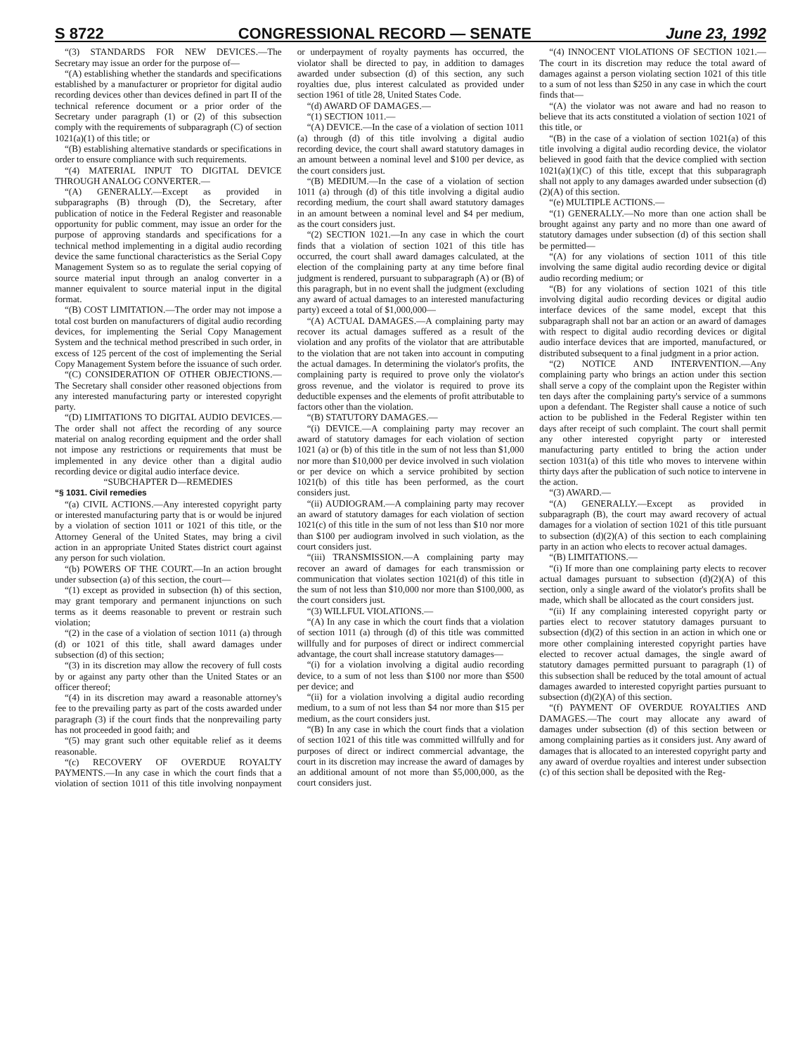S 8722 CONGRESSIONAL RECORD — SENATE June 23, 1992
“(3) STANDARDS FOR NEW DEVICES.—The Secretary may issue an order for the purpose of—
“(A) establishing whether the standards and specifications established by a manufacturer or proprietor for digital audio recording devices other than devices defined in part II of the technical reference document or a prior order of the Secretary under paragraph (1) or (2) of this subsection comply with the requirements of subparagraph (C) of section 1021(a)(1) of this title; or
“(B) establishing alternative standards or specifications in order to ensure compliance with such requirements.
“(4) MATERIAL INPUT TO DIGITAL DEVICE THROUGH ANALOG CONVERTER.—
“(A) GENERALLY.—Except as provided in subparagraphs (B) through (D), the Secretary, after publication of notice in the Federal Register and reasonable opportunity for public comment, may issue an order for the purpose of approving standards and specifications for a technical method implementing in a digital audio recording device the same functional characteristics as the Serial Copy Management System so as to regulate the serial copying of source material input through an analog converter in a manner equivalent to source material input in the digital format.
“(B) COST LIMITATION.—The order may not impose a total cost burden on manufacturers of digital audio recording devices, for implementing the Serial Copy Management System and the technical method prescribed in such order, in excess of 125 percent of the cost of implementing the Serial Copy Management System before the issuance of such order.
“(C) CONSIDERATION OF OTHER OBJECTIONS.—The Secretary shall consider other reasoned objections from any interested manufacturing party or interested copyright party.
“(D) LIMITATIONS TO DIGITAL AUDIO DEVICES.—The order shall not affect the recording of any source material on analog recording equipment and the order shall not impose any restrictions or requirements that must be implemented in any device other than a digital audio recording device or digital audio interface device.
“SUBCHAPTER D—REMEDIES
“§ 1031. Civil remedies
“(a) CIVIL ACTIONS.—Any interested copyright party or interested manufacturing party that is or would be injured by a violation of section 1011 or 1021 of this title, or the Attorney General of the United States, may bring a civil action in an appropriate United States district court against any person for such violation.
“(b) POWERS OF THE COURT.—In an action brought under subsection (a) of this section, the court—
“(1) except as provided in subsection (h) of this section, may grant temporary and permanent injunctions on such terms as it deems reasonable to prevent or restrain such violation;
“(2) in the case of a violation of section 1011 (a) through (d) or 1021 of this title, shall award damages under subsection (d) of this section;
“(3) in its discretion may allow the recovery of full costs by or against any party other than the United States or an officer thereof;
“(4) in its discretion may award a reasonable attorney's fee to the prevailing party as part of the costs awarded under paragraph (3) if the court finds that the nonprevailing party has not proceeded in good faith; and
“(5) may grant such other equitable relief as it deems reasonable.
“(c) RECOVERY OF OVERDUE ROYALTY PAYMENTS.—In any case in which the court finds that a violation of section 1011 of this title involving nonpayment or underpayment of royalty payments has occurred, the violator shall be directed to pay, in addition to damages awarded under subsection (d) of this section, any such royalties due, plus interest calculated as provided under section 1961 of title 28, United States Code.
“(d) AWARD OF DAMAGES.—
“(1) SECTION 1011.—
“(A) DEVICE.—In the case of a violation of section 1011 (a) through (d) of this title involving a digital audio recording device, the court shall award statutory damages in an amount between a nominal level and $100 per device, as the court considers just.
“(B) MEDIUM.—In the case of a violation of section 1011 (a) through (d) of this title involving a digital audio recording medium, the court shall award statutory damages in an amount between a nominal level and $4 per medium, as the court considers just.
“(2) SECTION 1021.—In any case in which the court finds that a violation of section 1021 of this title has occurred, the court shall award damages calculated, at the election of the complaining party at any time before final judgment is rendered, pursuant to subparagraph (A) or (B) of this paragraph, but in no event shall the judgment (excluding any award of actual damages to an interested manufacturing party) exceed a total of $1,000,000—
“(A) ACTUAL DAMAGES.—A complaining party may recover its actual damages suffered as a result of the violation and any profits of the violator that are attributable to the violation that are not taken into account in computing the actual damages. In determining the violator's profits, the complaining party is required to prove only the violator's gross revenue, and the violator is required to prove its deductible expenses and the elements of profit attributable to factors other than the violation.
“(B) STATUTORY DAMAGES.—
“(i) DEVICE.—A complaining party may recover an award of statutory damages for each violation of section 1021 (a) or (b) of this title in the sum of not less than $1,000 nor more than $10,000 per device involved in such violation or per device on which a service prohibited by section 1021(b) of this title has been performed, as the court considers just.
“(ii) AUDIOGRAM.—A complaining party may recover an award of statutory damages for each violation of section 1021(c) of this title in the sum of not less than $10 nor more than $100 per audiogram involved in such violation, as the court considers just.
“(iii) TRANSMISSION.—A complaining party may recover an award of damages for each transmission or communication that violates section 1021(d) of this title in the sum of not less than $10,000 nor more than $100,000, as the court considers just.
“(3) WILLFUL VIOLATIONS.—
“(A) In any case in which the court finds that a violation of section 1011 (a) through (d) of this title was committed willfully and for purposes of direct or indirect commercial advantage, the court shall increase statutory damages—
“(i) for a violation involving a digital audio recording device, to a sum of not less than $100 nor more than $500 per device; and
“(ii) for a violation involving a digital audio recording medium, to a sum of not less than $4 nor more than $15 per medium, as the court considers just.
“(B) In any case in which the court finds that a violation of section 1021 of this title was committed willfully and for purposes of direct or indirect commercial advantage, the court in its discretion may increase the award of damages by an additional amount of not more than $5,000,000, as the court considers just.
“(4) INNOCENT VIOLATIONS OF SECTION 1021.—The court in its discretion may reduce the total award of damages against a person violating section 1021 of this title to a sum of not less than $250 in any case in which the court finds that—
“(A) the violator was not aware and had no reason to believe that its acts constituted a violation of section 1021 of this title, or
“(B) in the case of a violation of section 1021(a) of this title involving a digital audio recording device, the violator believed in good faith that the device complied with section 1021(a)(1)(C) of this title, except that this subparagraph shall not apply to any damages awarded under subsection (d)(2)(A) of this section.
“(e) MULTIPLE ACTIONS.—
“(1) GENERALLY.—No more than one action shall be brought against any party and no more than one award of statutory damages under subsection (d) of this section shall be permitted—
“(A) for any violations of section 1011 of this title involving the same digital audio recording device or digital audio recording medium; or
“(B) for any violations of section 1021 of this title involving digital audio recording devices or digital audio interface devices of the same model, except that this subparagraph shall not bar an action or an award of damages with respect to digital audio recording devices or digital audio interface devices that are imported, manufactured, or distributed subsequent to a final judgment in a prior action.
“(2) NOTICE AND INTERVENTION.—Any complaining party who brings an action under this section shall serve a copy of the complaint upon the Register within ten days after the complaining party's service of a summons upon a defendant. The Register shall cause a notice of such action to be published in the Federal Register within ten days after receipt of such complaint. The court shall permit any other interested copyright party or interested manufacturing party entitled to bring the action under section 1031(a) of this title who moves to intervene within thirty days after the publication of such notice to intervene in the action.
“(3) AWARD.—
“(A) GENERALLY.—Except as provided in subparagraph (B), the court may award recovery of actual damages for a violation of section 1021 of this title pursuant to subsection (d)(2)(A) of this section to each complaining party in an action who elects to recover actual damages.
“(B) LIMITATIONS.—
“(i) If more than one complaining party elects to recover actual damages pursuant to subsection (d)(2)(A) of this section, only a single award of the violator's profits shall be made, which shall be allocated as the court considers just.
“(ii) If any complaining interested copyright party or parties elect to recover statutory damages pursuant to subsection (d)(2) of this section in an action in which one or more other complaining interested copyright parties have elected to recover actual damages, the single award of statutory damages permitted pursuant to paragraph (1) of this subsection shall be reduced by the total amount of actual damages awarded to interested copyright parties pursuant to subsection (d)(2)(A) of this section.
“(f) PAYMENT OF OVERDUE ROYALTIES AND DAMAGES.—The court may allocate any award of damages under subsection (d) of this section between or among complaining parties as it considers just. Any award of damages that is allocated to an interested copyright party and any award of overdue royalties and interest under subsection (c) of this section shall be deposited with the Reg-